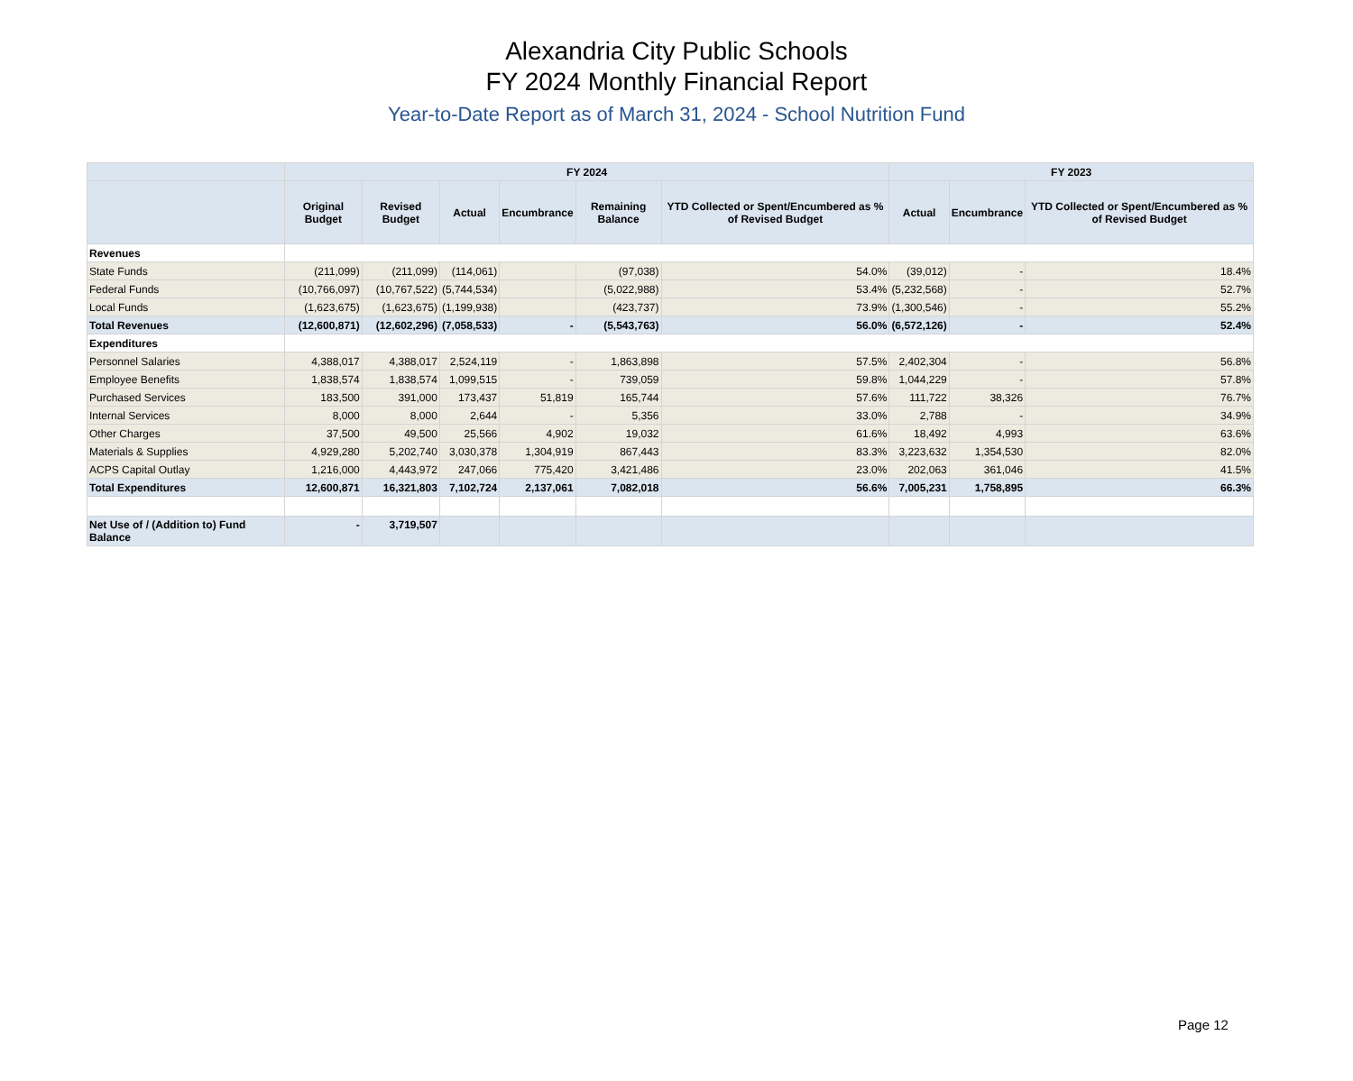Alexandria City Public Schools
FY 2024 Monthly Financial Report
Year-to-Date Report as of March 31, 2024 - School Nutrition Fund
| | FY 2024 | | | | | | FY 2023 | | |
| --- | --- | --- | --- | --- | --- | --- | --- | --- | --- |
| | Original Budget | Revised Budget | Actual | Encumbrance | Remaining Balance | YTD Collected or Spent/Encumbered as % of Revised Budget | Actual | Encumbrance | YTD Collected or Spent/Encumbered as % of Revised Budget |
| Revenues | | | | | | | | | |
| State Funds | (211,099) | (211,099) | (114,061) | | (97,038) | 54.0% | (39,012) | - | 18.4% |
| Federal Funds | (10,766,097) | (10,767,522) | (5,744,534) | | (5,022,988) | 53.4% | (5,232,568) | - | 52.7% |
| Local Funds | (1,623,675) | (1,623,675) | (1,199,938) | | (423,737) | 73.9% | (1,300,546) | - | 55.2% |
| Total Revenues | (12,600,871) | (12,602,296) | (7,058,533) | - | (5,543,763) | 56.0% | (6,572,126) | - | 52.4% |
| Expenditures | | | | | | | | | |
| Personnel Salaries | 4,388,017 | 4,388,017 | 2,524,119 | - | 1,863,898 | 57.5% | 2,402,304 | - | 56.8% |
| Employee Benefits | 1,838,574 | 1,838,574 | 1,099,515 | - | 739,059 | 59.8% | 1,044,229 | - | 57.8% |
| Purchased Services | 183,500 | 391,000 | 173,437 | 51,819 | 165,744 | 57.6% | 111,722 | 38,326 | 76.7% |
| Internal Services | 8,000 | 8,000 | 2,644 | - | 5,356 | 33.0% | 2,788 | - | 34.9% |
| Other Charges | 37,500 | 49,500 | 25,566 | 4,902 | 19,032 | 61.6% | 18,492 | 4,993 | 63.6% |
| Materials & Supplies | 4,929,280 | 5,202,740 | 3,030,378 | 1,304,919 | 867,443 | 83.3% | 3,223,632 | 1,354,530 | 82.0% |
| ACPS Capital Outlay | 1,216,000 | 4,443,972 | 247,066 | 775,420 | 3,421,486 | 23.0% | 202,063 | 361,046 | 41.5% |
| Total Expenditures | 12,600,871 | 16,321,803 | 7,102,724 | 2,137,061 | 7,082,018 | 56.6% | 7,005,231 | 1,758,895 | 66.3% |
| Net Use of / (Addition to) Fund Balance | - | 3,719,507 | | | | | | | |
Page 12